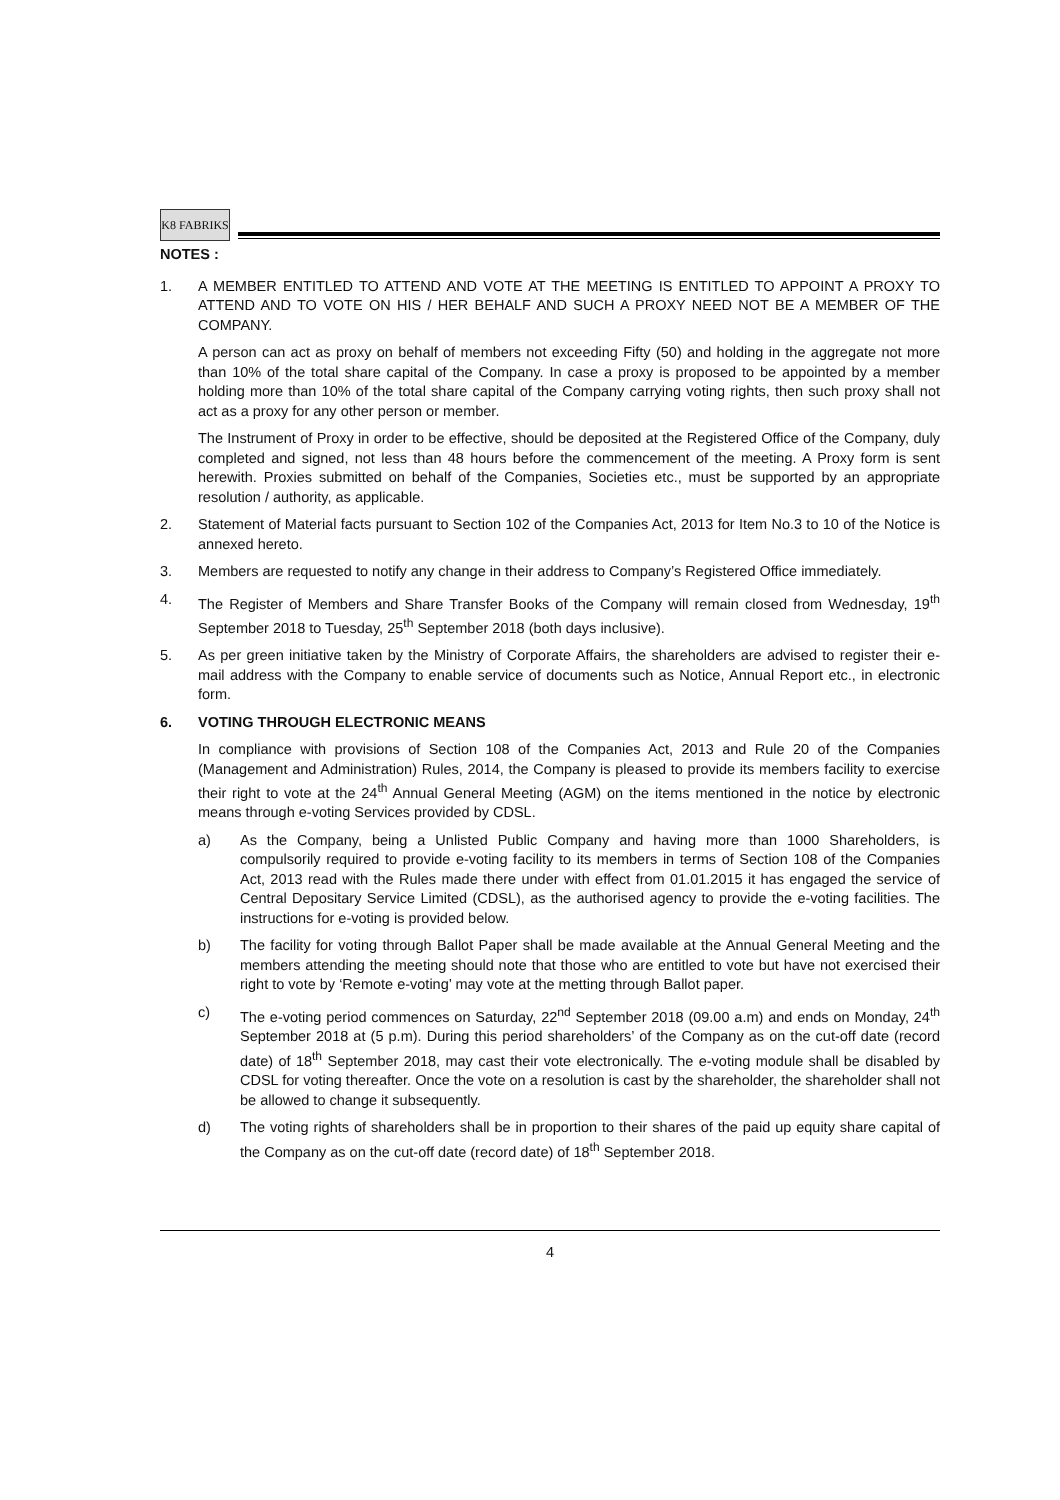K8 FABRIKS
NOTES :
1. A MEMBER ENTITLED TO ATTEND AND VOTE AT THE MEETING IS ENTITLED TO APPOINT A PROXY TO ATTEND AND TO VOTE ON HIS / HER BEHALF AND SUCH A PROXY NEED NOT BE A MEMBER OF THE COMPANY.
A person can act as proxy on behalf of members not exceeding Fifty (50) and holding in the aggregate not more than 10% of the total share capital of the Company. In case a proxy is proposed to be appointed by a member holding more than 10% of the total share capital of the Company carrying voting rights, then such proxy shall not act as a proxy for any other person or member.
The Instrument of Proxy in order to be effective, should be deposited at the Registered Office of the Company, duly completed and signed, not less than 48 hours before the commencement of the meeting. A Proxy form is sent herewith. Proxies submitted on behalf of the Companies, Societies etc., must be supported by an appropriate resolution / authority, as applicable.
2. Statement of Material facts pursuant to Section 102 of the Companies Act, 2013 for Item No.3 to 10 of the Notice is annexed hereto.
3. Members are requested to notify any change in their address to Company’s Registered Office immediately.
4. The Register of Members and Share Transfer Books of the Company will remain closed from Wednesday, 19<sup>th</sup> September 2018 to Tuesday, 25<sup>th</sup> September 2018 (both days inclusive).
5. As per green initiative taken by the Ministry of Corporate Affairs, the shareholders are advised to register their e-mail address with the Company to enable service of documents such as Notice, Annual Report etc., in electronic form.
6. VOTING THROUGH ELECTRONIC MEANS
In compliance with provisions of Section 108 of the Companies Act, 2013 and Rule 20 of the Companies (Management and Administration) Rules, 2014, the Company is pleased to provide its members facility to exercise their right to vote at the 24<sup>th</sup> Annual General Meeting (AGM) on the items mentioned in the notice by electronic means through e-voting Services provided by CDSL.
a) As the Company, being a Unlisted Public Company and having more than 1000 Shareholders, is compulsorily required to provide e-voting facility to its members in terms of Section 108 of the Companies Act, 2013 read with the Rules made there under with effect from 01.01.2015 it has engaged the service of Central Depositary Service Limited (CDSL), as the authorised agency to provide the e-voting facilities. The instructions for e-voting is provided below.
b) The facility for voting through Ballot Paper shall be made available at the Annual General Meeting and the members attending the meeting should note that those who are entitled to vote but have not exercised their right to vote by ‘Remote e-voting’ may vote at the metting through Ballot paper.
c) The e-voting period commences on Saturday, 22<sup>nd</sup> September 2018 (09.00 a.m) and ends on Monday, 24<sup>th</sup> September 2018 at (5 p.m). During this period shareholders’ of the Company as on the cut-off date (record date) of 18<sup>th</sup> September 2018, may cast their vote electronically. The e-voting module shall be disabled by CDSL for voting thereafter. Once the vote on a resolution is cast by the shareholder, the shareholder shall not be allowed to change it subsequently.
d) The voting rights of shareholders shall be in proportion to their shares of the paid up equity share capital of the Company as on the cut-off date (record date) of 18<sup>th</sup> September 2018.
4